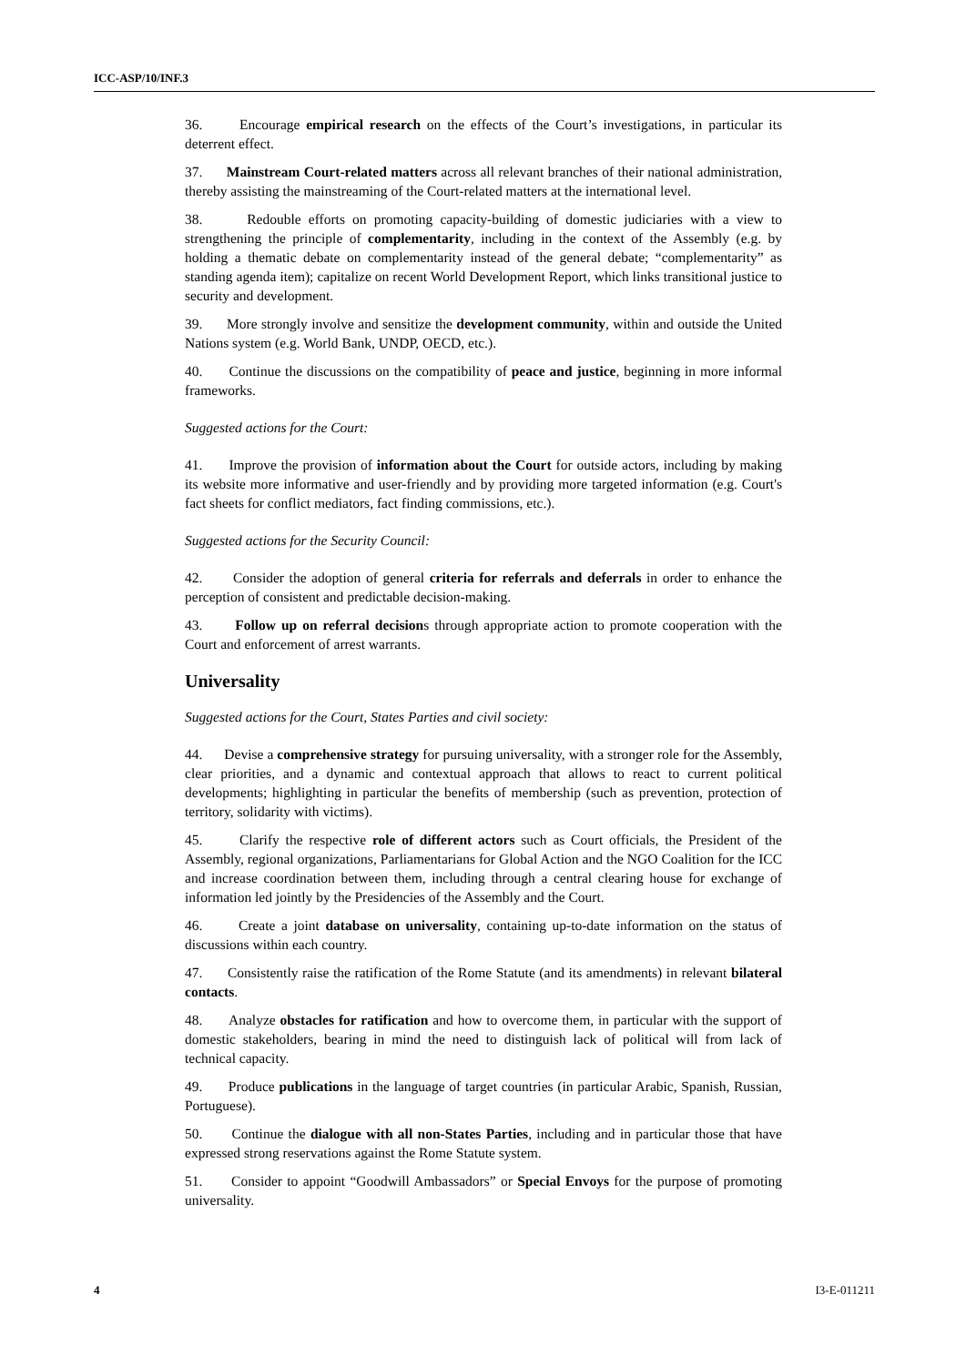ICC-ASP/10/INF.3
36. Encourage empirical research on the effects of the Court’s investigations, in particular its deterrent effect.
37. Mainstream Court-related matters across all relevant branches of their national administration, thereby assisting the mainstreaming of the Court-related matters at the international level.
38. Redouble efforts on promoting capacity-building of domestic judiciaries with a view to strengthening the principle of complementarity, including in the context of the Assembly (e.g. by holding a thematic debate on complementarity instead of the general debate; “complementarity” as standing agenda item); capitalize on recent World Development Report, which links transitional justice to security and development.
39. More strongly involve and sensitize the development community, within and outside the United Nations system (e.g. World Bank, UNDP, OECD, etc.).
40. Continue the discussions on the compatibility of peace and justice, beginning in more informal frameworks.
Suggested actions for the Court:
41. Improve the provision of information about the Court for outside actors, including by making its website more informative and user-friendly and by providing more targeted information (e.g. Court's fact sheets for conflict mediators, fact finding commissions, etc.).
Suggested actions for the Security Council:
42. Consider the adoption of general criteria for referrals and deferrals in order to enhance the perception of consistent and predictable decision-making.
43. Follow up on referral decisions through appropriate action to promote cooperation with the Court and enforcement of arrest warrants.
Universality
Suggested actions for the Court, States Parties and civil society:
44. Devise a comprehensive strategy for pursuing universality, with a stronger role for the Assembly, clear priorities, and a dynamic and contextual approach that allows to react to current political developments; highlighting in particular the benefits of membership (such as prevention, protection of territory, solidarity with victims).
45. Clarify the respective role of different actors such as Court officials, the President of the Assembly, regional organizations, Parliamentarians for Global Action and the NGO Coalition for the ICC and increase coordination between them, including through a central clearing house for exchange of information led jointly by the Presidencies of the Assembly and the Court.
46. Create a joint database on universality, containing up-to-date information on the status of discussions within each country.
47. Consistently raise the ratification of the Rome Statute (and its amendments) in relevant bilateral contacts.
48. Analyze obstacles for ratification and how to overcome them, in particular with the support of domestic stakeholders, bearing in mind the need to distinguish lack of political will from lack of technical capacity.
49. Produce publications in the language of target countries (in particular Arabic, Spanish, Russian, Portuguese).
50. Continue the dialogue with all non-States Parties, including and in particular those that have expressed strong reservations against the Rome Statute system.
51. Consider to appoint “Goodwill Ambassadors” or Special Envoys for the purpose of promoting universality.
4 I3-E-011211